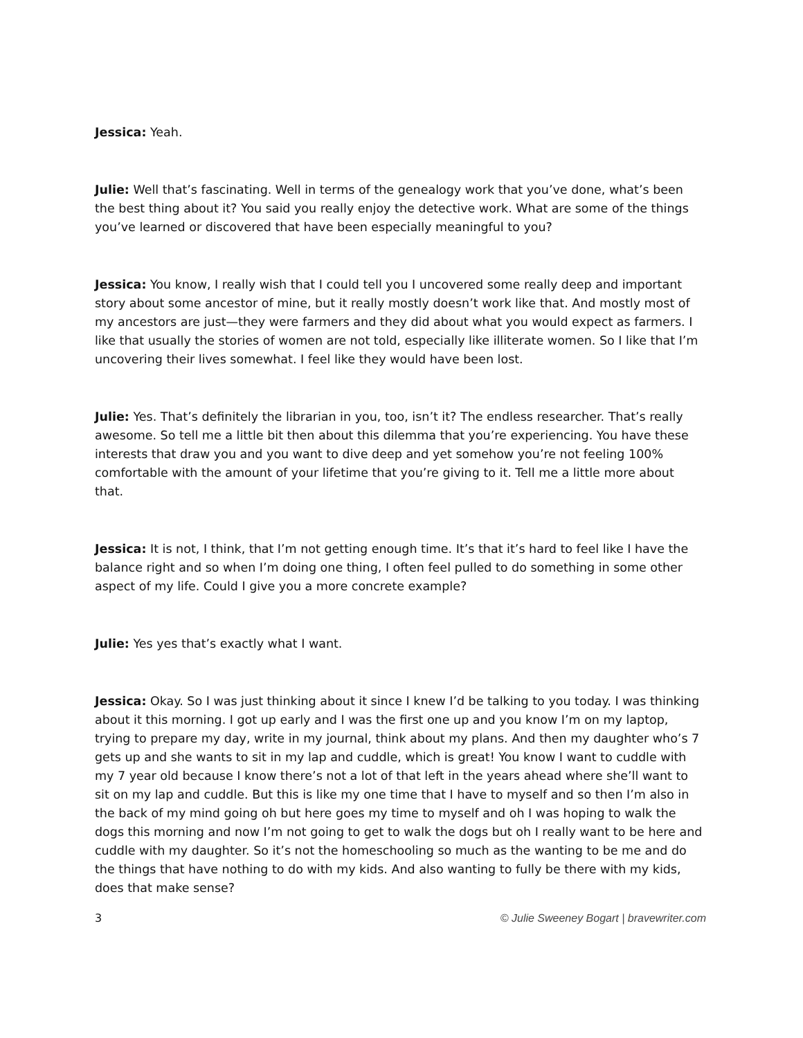Jessica: Yeah.
Julie: Well that’s fascinating. Well in terms of the genealogy work that you’ve done, what’s been the best thing about it? You said you really enjoy the detective work. What are some of the things you’ve learned or discovered that have been especially meaningful to you?
Jessica: You know, I really wish that I could tell you I uncovered some really deep and important story about some ancestor of mine, but it really mostly doesn’t work like that. And mostly most of my ancestors are just—they were farmers and they did about what you would expect as farmers. I like that usually the stories of women are not told, especially like illiterate women. So I like that I’m uncovering their lives somewhat. I feel like they would have been lost.
Julie: Yes. That’s definitely the librarian in you, too, isn’t it? The endless researcher. That’s really awesome. So tell me a little bit then about this dilemma that you’re experiencing. You have these interests that draw you and you want to dive deep and yet somehow you’re not feeling 100% comfortable with the amount of your lifetime that you’re giving to it. Tell me a little more about that.
Jessica: It is not, I think, that I’m not getting enough time. It’s that it’s hard to feel like I have the balance right and so when I’m doing one thing, I often feel pulled to do something in some other aspect of my life. Could I give you a more concrete example?
Julie: Yes yes that’s exactly what I want.
Jessica: Okay. So I was just thinking about it since I knew I’d be talking to you today. I was thinking about it this morning. I got up early and I was the first one up and you know I’m on my laptop, trying to prepare my day, write in my journal, think about my plans. And then my daughter who’s 7 gets up and she wants to sit in my lap and cuddle, which is great! You know I want to cuddle with my 7 year old because I know there’s not a lot of that left in the years ahead where she’ll want to sit on my lap and cuddle. But this is like my one time that I have to myself and so then I’m also in the back of my mind going oh but here goes my time to myself and oh I was hoping to walk the dogs this morning and now I’m not going to get to walk the dogs but oh I really want to be here and cuddle with my daughter. So it’s not the homeschooling so much as the wanting to be me and do the things that have nothing to do with my kids. And also wanting to fully be there with my kids, does that make sense?
3 © Julie Sweeney Bogart | bravewriter.com